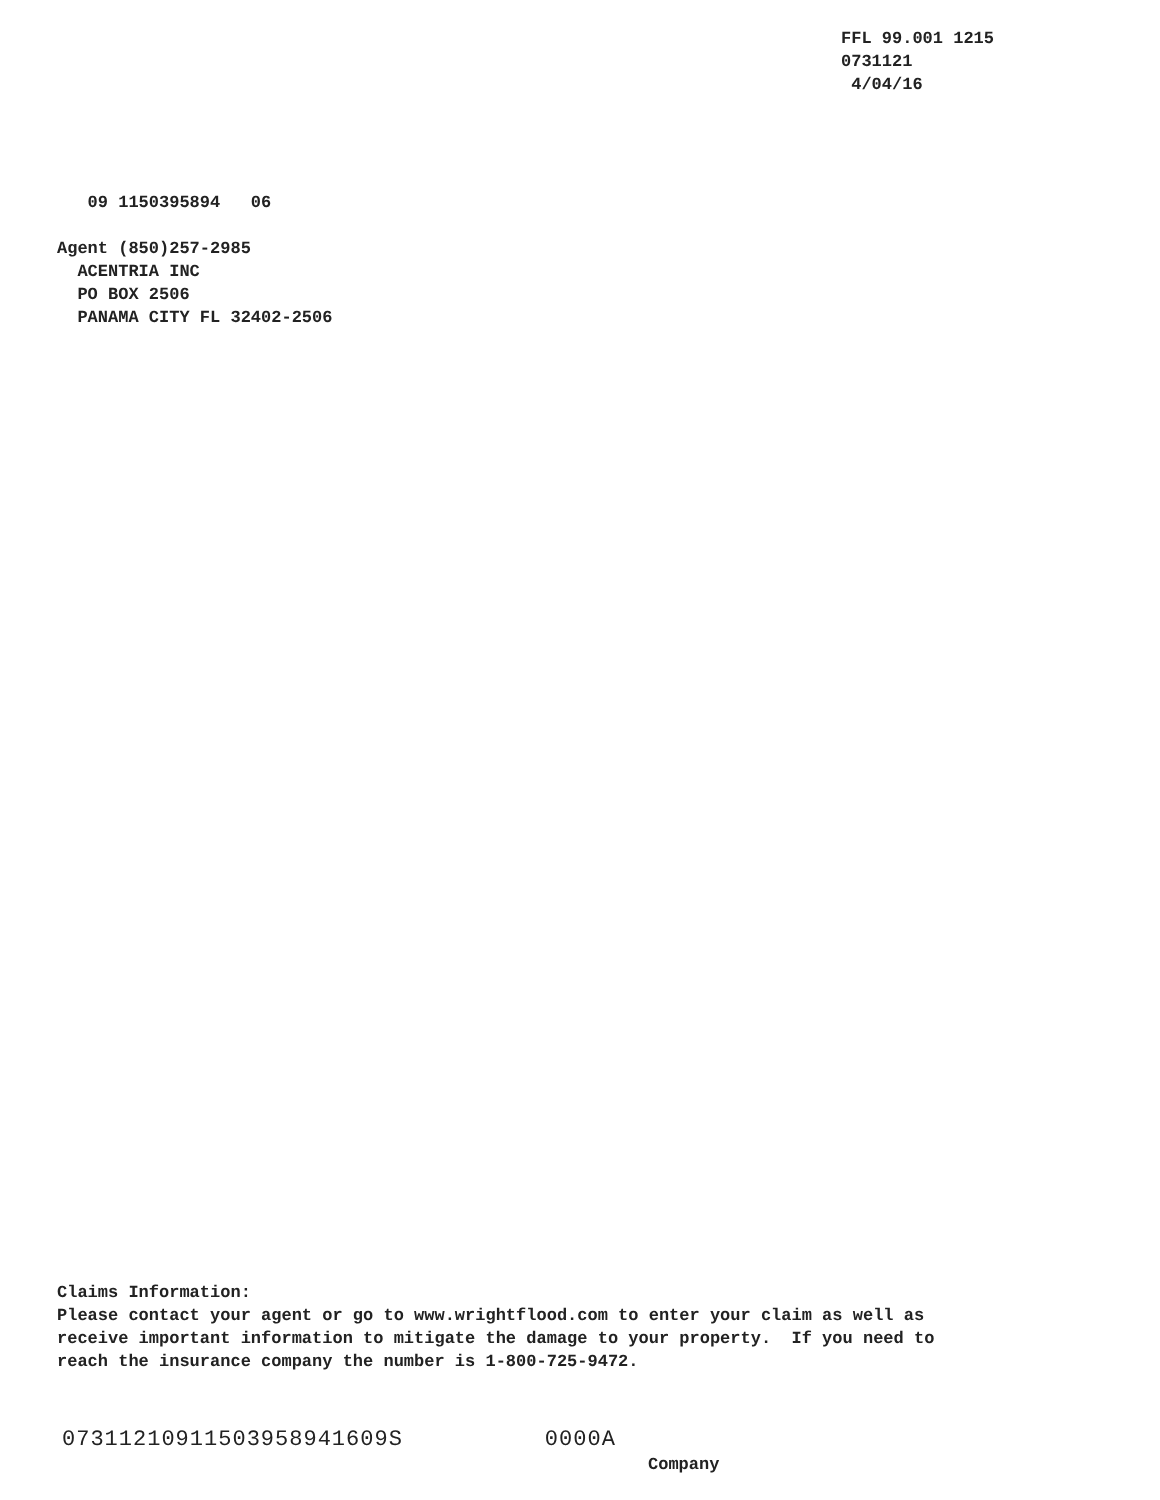FFL 99.001 1215 0731121 4/04/16
09 1150395894 06
Agent (850)257-2985 ACENTRIA INC PO BOX 2506 PANAMA CITY FL 32402-2506
Claims Information: Please contact your agent or go to www.wrightflood.com to enter your claim as well as receive important information to mitigate the damage to your property. If you need to reach the insurance company the number is 1-800-725-9472.
07311210911503958941609S 0000A
Company